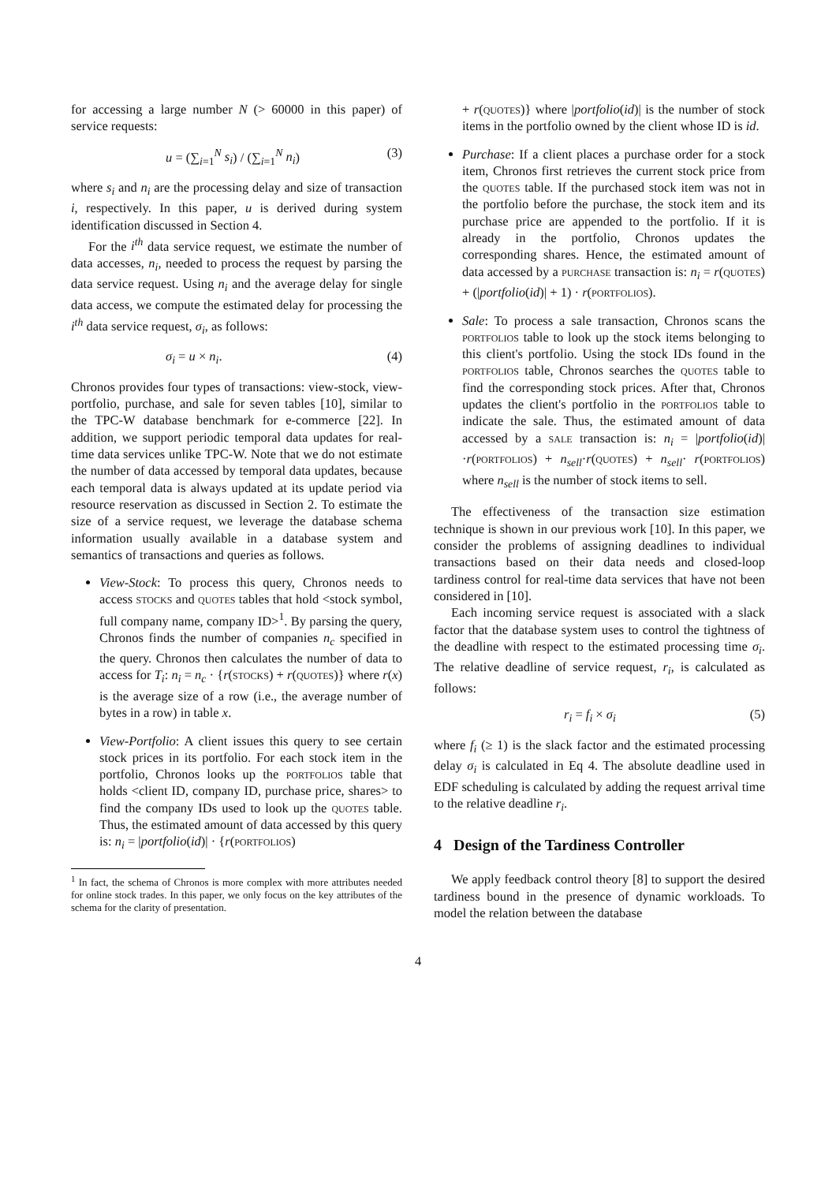for accessing a large number N (> 60000 in this paper) of service requests:
u = (∑<sub>i=1</sub><sup>N</sup> s<sub>i</sub>) / (∑<sub>i=1</sub><sup>N</sup> n<sub>i</sub>) (3)
where s<sub>i</sub> and n<sub>i</sub> are the processing delay and size of transaction i, respectively. In this paper, u is derived during system identification discussed in Section 4.
For the i<sup>th</sup> data service request, we estimate the number of data accesses, n<sub>i</sub>, needed to process the request by parsing the data service request. Using n<sub>i</sub> and the average delay for single data access, we compute the estimated delay for processing the i<sup>th</sup> data service request, σ<sub>i</sub>, as follows:
σ<sub>i</sub> = u × n<sub>i</sub>. (4)
Chronos provides four types of transactions: view-stock, view-portfolio, purchase, and sale for seven tables [10], similar to the TPC-W database benchmark for e-commerce [22]. In addition, we support periodic temporal data updates for real-time data services unlike TPC-W. Note that we do not estimate the number of data accessed by temporal data updates, because each temporal data is always updated at its update period via resource reservation as discussed in Section 2. To estimate the size of a service request, we leverage the database schema information usually available in a database system and semantics of transactions and queries as follows.
View-Stock: To process this query, Chronos needs to access stocks and quotes tables that hold <stock symbol, full company name, company ID><sup>1</sup>. By parsing the query, Chronos finds the number of companies n<sub>c</sub> specified in the query. Chronos then calculates the number of data to access for T<sub>i</sub>: n<sub>i</sub> = n<sub>c</sub> · {r(stocks) + r(quotes)} where r(x) is the average size of a row (i.e., the average number of bytes in a row) in table x.
View-Portfolio: A client issues this query to see certain stock prices in its portfolio. For each stock item in the portfolio, Chronos looks up the portfolios table that holds <client ID, company ID, purchase price, shares> to find the company IDs used to look up the quotes table. Thus, the estimated amount of data accessed by this query is: n<sub>i</sub> = |portfolio(id)| · {r(portfolios)
<sup>1</sup> In fact, the schema of Chronos is more complex with more attributes needed for online stock trades. In this paper, we only focus on the key attributes of the schema for the clarity of presentation.
+ r(quotes)} where |portfolio(id)| is the number of stock items in the portfolio owned by the client whose ID is id.
Purchase: If a client places a purchase order for a stock item, Chronos first retrieves the current stock price from the quotes table. If the purchased stock item was not in the portfolio before the purchase, the stock item and its purchase price are appended to the portfolio. If it is already in the portfolio, Chronos updates the corresponding shares. Hence, the estimated amount of data accessed by a purchase transaction is: n<sub>i</sub> = r(quotes) + (|portfolio(id)| + 1) · r(portfolios).
Sale: To process a sale transaction, Chronos scans the portfolios table to look up the stock items belonging to this client's portfolio. Using the stock IDs found in the portfolios table, Chronos searches the quotes table to find the corresponding stock prices. After that, Chronos updates the client's portfolio in the portfolios table to indicate the sale. Thus, the estimated amount of data accessed by a sale transaction is: n<sub>i</sub> = |portfolio(id)|·r(portfolios) + n<sub>sell</sub>·r(quotes) + n<sub>sell</sub>· r(portfolios) where n<sub>sell</sub> is the number of stock items to sell.
The effectiveness of the transaction size estimation technique is shown in our previous work [10]. In this paper, we consider the problems of assigning deadlines to individual transactions based on their data needs and closed-loop tardiness control for real-time data services that have not been considered in [10].
Each incoming service request is associated with a slack factor that the database system uses to control the tightness of the deadline with respect to the estimated processing time σ<sub>i</sub>. The relative deadline of service request, r<sub>i</sub>, is calculated as follows:
r<sub>i</sub> = f<sub>i</sub> × σ<sub>i</sub> (5)
where f<sub>i</sub> (≥ 1) is the slack factor and the estimated processing delay σ<sub>i</sub> is calculated in Eq 4. The absolute deadline used in EDF scheduling is calculated by adding the request arrival time to the relative deadline r<sub>i</sub>.
4 Design of the Tardiness Controller
We apply feedback control theory [8] to support the desired tardiness bound in the presence of dynamic workloads. To model the relation between the database
4